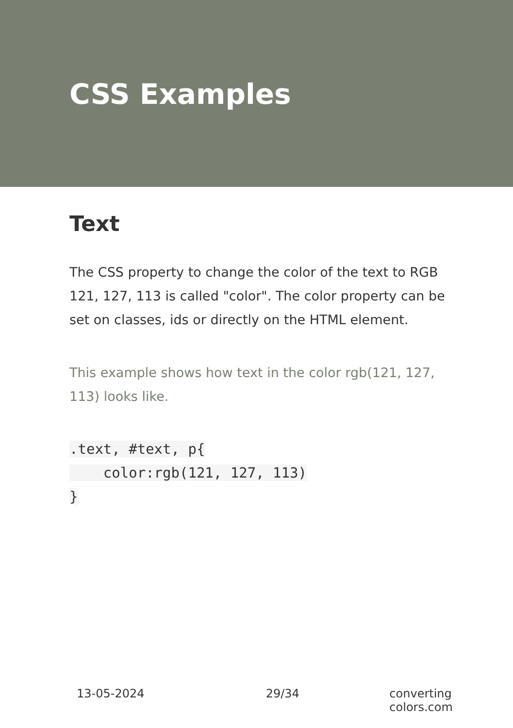CSS Examples
Text
The CSS property to change the color of the text to RGB 121, 127, 113 is called "color". The color property can be set on classes, ids or directly on the HTML element.
This example shows how text in the color rgb(121, 127, 113) looks like.
.text, #text, p{
    color:rgb(121, 127, 113)
}
13-05-2024 29/34 converting colors.com